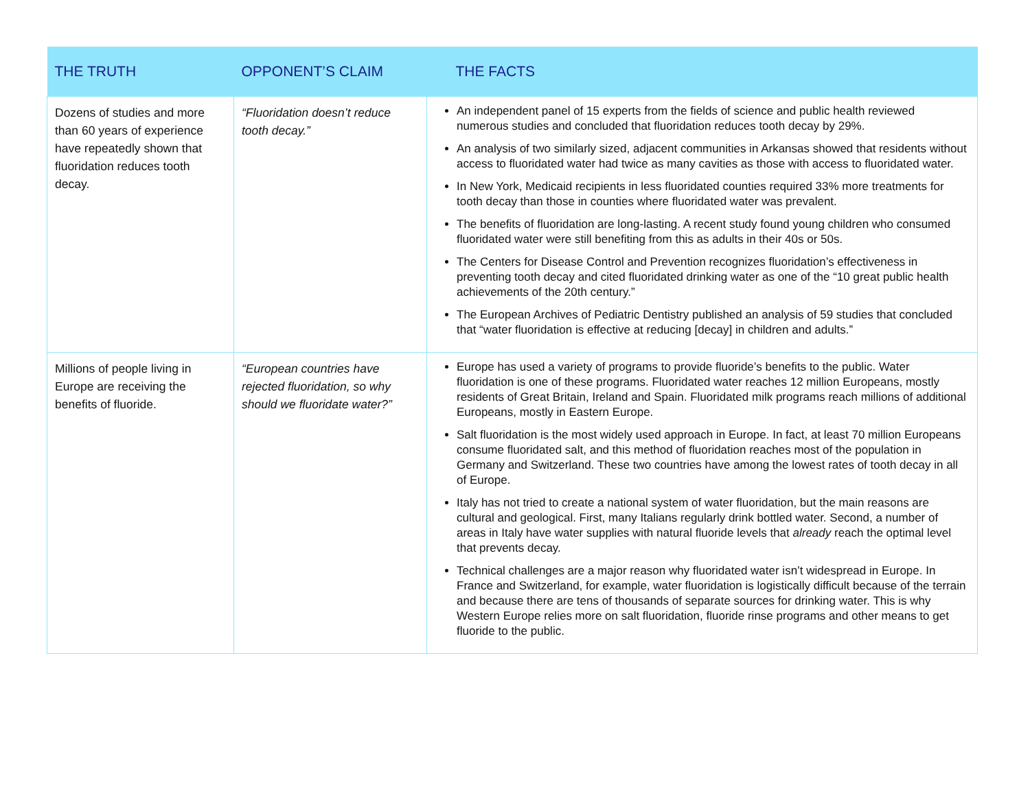| THE TRUTH | OPPONENT’S CLAIM | THE FACTS |
| --- | --- | --- |
| Dozens of studies and more than 60 years of experience have repeatedly shown that fluoridation reduces tooth decay. | “Fluoridation doesn’t reduce tooth decay.” | An independent panel of 15 experts from the fields of science and public health reviewed numerous studies and concluded that fluoridation reduces tooth decay by 29%. An analysis of two similarly sized, adjacent communities in Arkansas showed that residents without access to fluoridated water had twice as many cavities as those with access to fluoridated water. In New York, Medicaid recipients in less fluoridated counties required 33% more treatments for tooth decay than those in counties where fluoridated water was prevalent. The benefits of fluoridation are long-lasting. A recent study found young children who consumed fluoridated water were still benefiting from this as adults in their 40s or 50s. The Centers for Disease Control and Prevention recognizes fluoridation’s effectiveness in preventing tooth decay and cited fluoridated drinking water as one of the “10 great public health achievements of the 20th century.” The European Archives of Pediatric Dentistry published an analysis of 59 studies that concluded that “water fluoridation is effective at reducing [decay] in children and adults.” |
| Millions of people living in Europe are receiving the benefits of fluoride. | “European countries have rejected fluoridation, so why should we fluoridate water?” | Europe has used a variety of programs to provide fluoride’s benefits to the public. Water fluoridation is one of these programs. Fluoridated water reaches 12 million Europeans, mostly residents of Great Britain, Ireland and Spain. Fluoridated milk programs reach millions of additional Europeans, mostly in Eastern Europe. Salt fluoridation is the most widely used approach in Europe. In fact, at least 70 million Europeans consume fluoridated salt, and this method of fluoridation reaches most of the population in Germany and Switzerland. These two countries have among the lowest rates of tooth decay in all of Europe. Italy has not tried to create a national system of water fluoridation, but the main reasons are cultural and geological. First, many Italians regularly drink bottled water. Second, a number of areas in Italy have water supplies with natural fluoride levels that already reach the optimal level that prevents decay. Technical challenges are a major reason why fluoridated water isn’t widespread in Europe. In France and Switzerland, for example, water fluoridation is logistically difficult because of the terrain and because there are tens of thousands of separate sources for drinking water. This is why Western Europe relies more on salt fluoridation, fluoride rinse programs and other means to get fluoride to the public. |